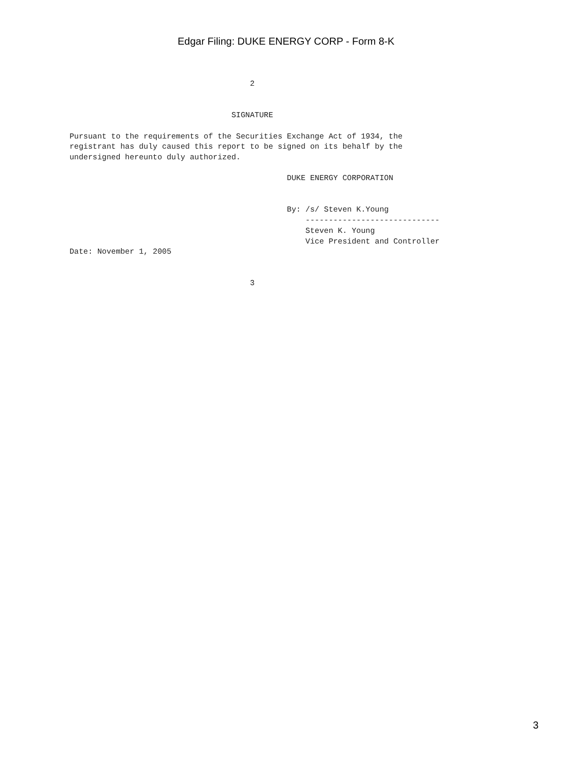Edgar Filing: DUKE ENERGY CORP - Form 8-K
                                       2


                                   SIGNATURE

Pursuant to the requirements of the Securities Exchange Act of 1934, the
registrant has duly caused this report to be signed on its behalf by the
undersigned hereunto duly authorized.

                                               DUKE ENERGY CORPORATION


                                               By: /s/ Steven K.Young
                                                   -----------------------------
                                                   Steven K. Young
                                                   Vice President and Controller
Date: November 1, 2005


                                       3
3